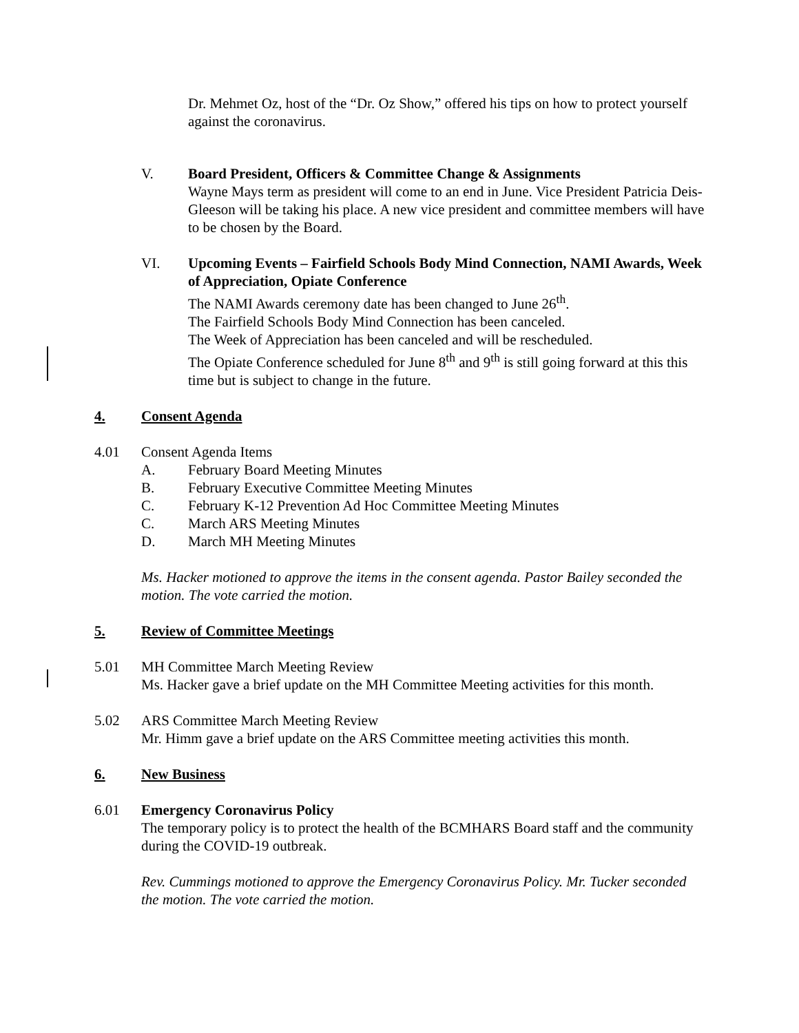Dr. Mehmet Oz, host of the “Dr. Oz Show,” offered his tips on how to protect yourself against the coronavirus.
V. Board President, Officers & Committee Change & Assignments
Wayne Mays term as president will come to an end in June. Vice President Patricia Deis-Gleeson will be taking his place. A new vice president and committee members will have to be chosen by the Board.
VI. Upcoming Events – Fairfield Schools Body Mind Connection, NAMI Awards, Week of Appreciation, Opiate Conference
The NAMI Awards ceremony date has been changed to June 26<sup>th</sup>.
The Fairfield Schools Body Mind Connection has been canceled.
The Week of Appreciation has been canceled and will be rescheduled.
The Opiate Conference scheduled for June 8<sup>th</sup> and 9<sup>th</sup> is still going forward at this this time but is subject to change in the future.
4. Consent Agenda
4.01 Consent Agenda Items
A.
February Board Meeting Minutes
B.
February Executive Committee Meeting Minutes
C.
February K-12 Prevention Ad Hoc Committee Meeting Minutes
C.
March ARS Meeting Minutes
D.
March MH Meeting Minutes
Ms. Hacker motioned to approve the items in the consent agenda. Pastor Bailey seconded the motion. The vote carried the motion.
5. Review of Committee Meetings
5.01 MH Committee March Meeting Review
Ms. Hacker gave a brief update on the MH Committee Meeting activities for this month.
5.02 ARS Committee March Meeting Review
Mr. Himm gave a brief update on the ARS Committee meeting activities this month.
6. New Business
6.01 Emergency Coronavirus Policy
The temporary policy is to protect the health of the BCMHARS Board staff and the community during the COVID-19 outbreak.
Rev. Cummings motioned to approve the Emergency Coronavirus Policy. Mr. Tucker seconded the motion. The vote carried the motion.